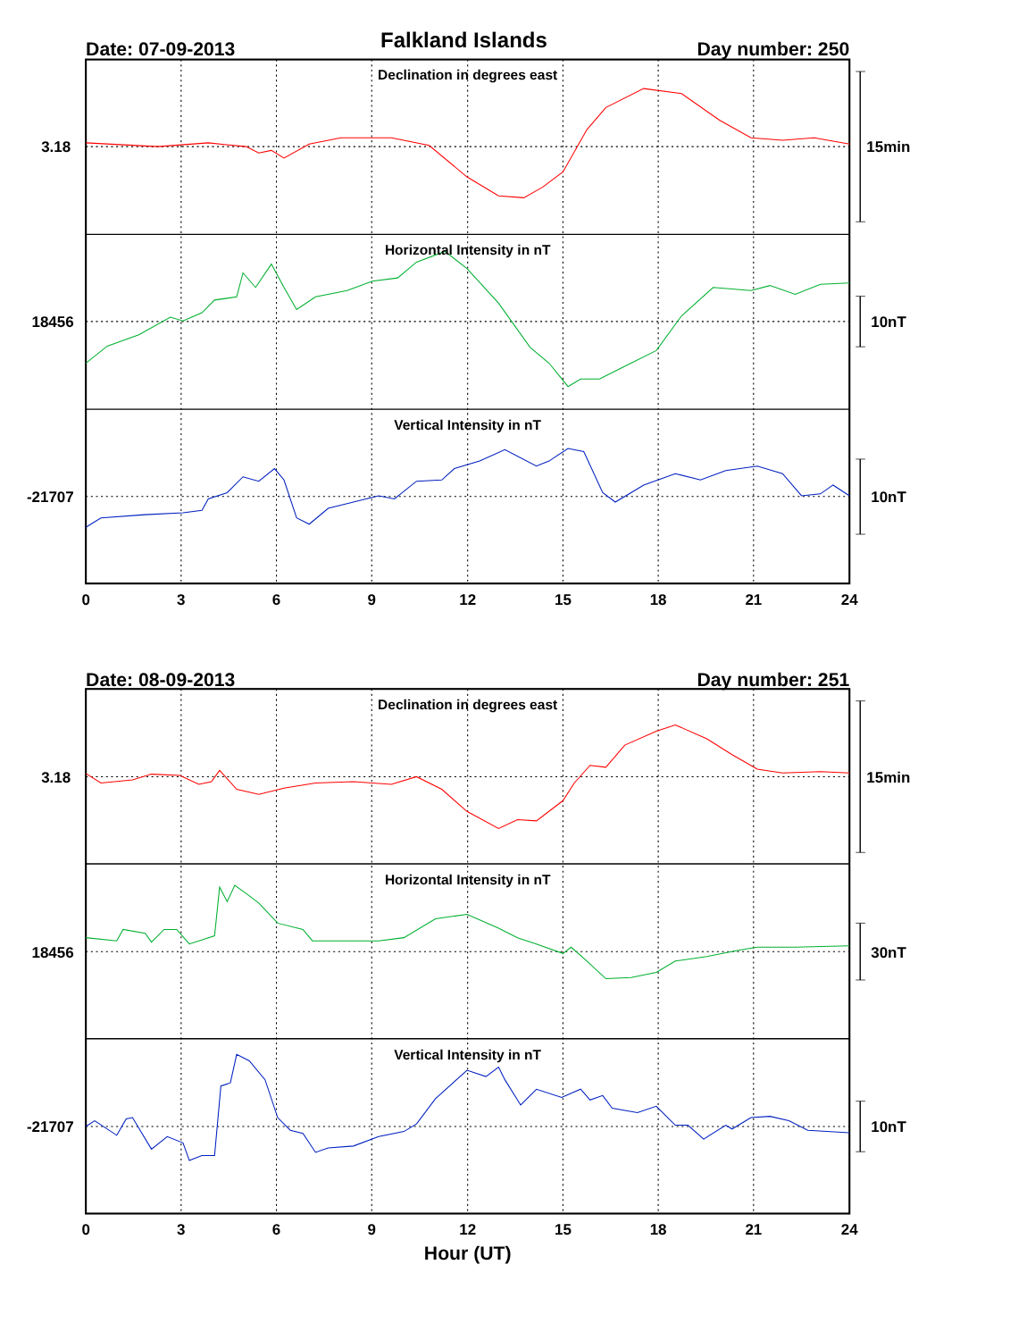Date: 07-09-2013
Falkland Islands
Day number: 250
Declination in degrees east
Horizontal Intensity in nT
Vertical Intensity in nT
3.18
15min
18456
10nT
-21707
10nT
0
3
6
9
12
15
18
21
24
Date: 08-09-2013
Day number: 251
Declination in degrees east
Horizontal Intensity in nT
Vertical Intensity in nT
3.18
15min
18456
30nT
-21707
10nT
0
3
6
9
12
15
18
21
24
Hour (UT)